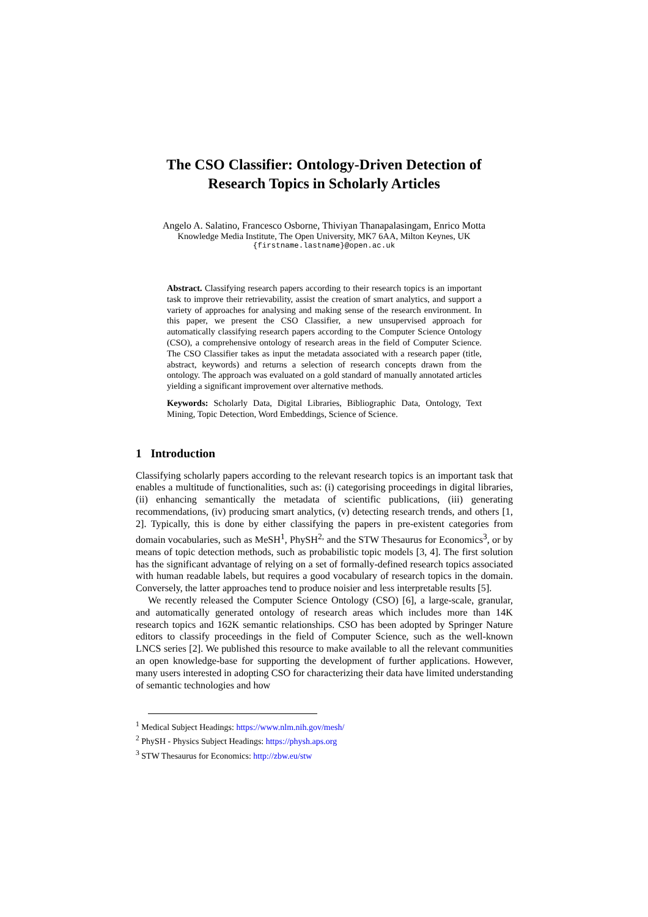The CSO Classifier: Ontology-Driven Detection of
Research Topics in Scholarly Articles
Angelo A. Salatino, Francesco Osborne, Thiviyan Thanapalasingam, Enrico Motta
Knowledge Media Institute, The Open University, MK7 6AA, Milton Keynes, UK
{firstname.lastname}@open.ac.uk
Abstract. Classifying research papers according to their research topics is an important task to improve their retrievability, assist the creation of smart analytics, and support a variety of approaches for analysing and making sense of the research environment. In this paper, we present the CSO Classifier, a new unsupervised approach for automatically classifying research papers according to the Computer Science Ontology (CSO), a comprehensive ontology of research areas in the field of Computer Science. The CSO Classifier takes as input the metadata associated with a research paper (title, abstract, keywords) and returns a selection of research concepts drawn from the ontology. The approach was evaluated on a gold standard of manually annotated articles yielding a significant improvement over alternative methods.
Keywords: Scholarly Data, Digital Libraries, Bibliographic Data, Ontology, Text Mining, Topic Detection, Word Embeddings, Science of Science.
1 Introduction
Classifying scholarly papers according to the relevant research topics is an important task that enables a multitude of functionalities, such as: (i) categorising proceedings in digital libraries, (ii) enhancing semantically the metadata of scientific publications, (iii) generating recommendations, (iv) producing smart analytics, (v) detecting research trends, and others [1, 2]. Typically, this is done by either classifying the papers in pre-existent categories from domain vocabularies, such as MeSH<sup>1</sup>, PhySH<sup>2,</sup> and the STW Thesaurus for Economics<sup>3</sup>, or by means of topic detection methods, such as probabilistic topic models [3, 4]. The first solution has the significant advantage of relying on a set of formally-defined research topics associated with human readable labels, but requires a good vocabulary of research topics in the domain. Conversely, the latter approaches tend to produce noisier and less interpretable results [5].
We recently released the Computer Science Ontology (CSO) [6], a large-scale, granular, and automatically generated ontology of research areas which includes more than 14K research topics and 162K semantic relationships. CSO has been adopted by Springer Nature editors to classify proceedings in the field of Computer Science, such as the well-known LNCS series [2]. We published this resource to make available to all the relevant communities an open knowledge-base for supporting the development of further applications. However, many users interested in adopting CSO for characterizing their data have limited understanding of semantic technologies and how
<sup>1</sup> Medical Subject Headings: https://www.nlm.nih.gov/mesh/
<sup>2</sup> PhySH - Physics Subject Headings: https://physh.aps.org
<sup>3</sup> STW Thesaurus for Economics: http://zbw.eu/stw